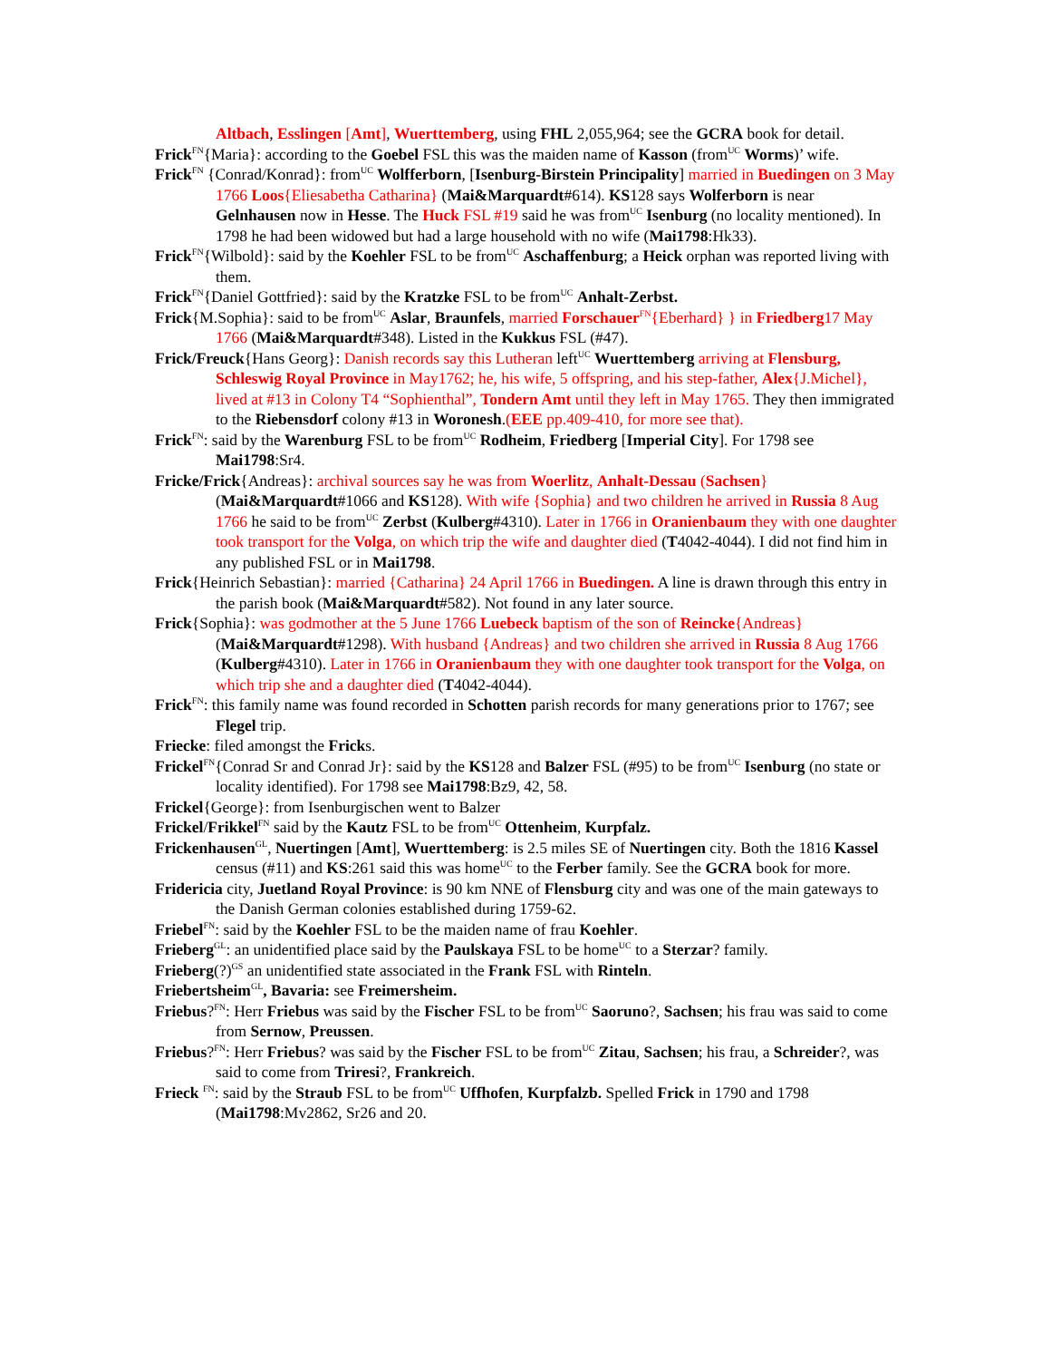Altbach, Esslingen [Amt], Wuerttemberg, using FHL 2,055,964; see the GCRA book for detail.
Frick<sup>FN</sup>{Maria}: according to the Goebel FSL this was the maiden name of Kasson (from<sup>UC</sup> Worms)’ wife.
Frick<sup>FN</sup> {Conrad/Konrad}: from<sup>UC</sup> Wolfferborn, [Isenburg-Birstein Principality] married in Buedingen on 3 May 1766 Loos{Eliesabetha Catharina} (Mai&Marquardt#614). KS128 says Wolferborn is near Gelnhausen now in Hesse. The Huck FSL #19 said he was from<sup>UC</sup> Isenburg (no locality mentioned). In 1798 he had been widowed but had a large household with no wife (Mai1798:Hk33).
Frick<sup>FN</sup>{Wilbold}: said by the Koehler FSL to be from<sup>UC</sup> Aschaffenburg; a Heick orphan was reported living with them.
Frick<sup>FN</sup>{Daniel Gottfried}: said by the Kratzke FSL to be from<sup>UC</sup> Anhalt-Zerbst.
Frick{M.Sophia}: said to be from<sup>UC</sup> Aslar, Braunfels, married Forschauer<sup>FN</sup>{Eberhard} } in Friedberg17 May 1766 (Mai&Marquardt#348). Listed in the Kukkus FSL (#47).
Frick/Freuck{Hans Georg}: Danish records say this Lutheran left<sup>UC</sup> Wuerttemberg arriving at Flensburg, Schleswig Royal Province in May1762; he, his wife, 5 offspring, and his step-father, Alex{J.Michel}, lived at #13 in Colony T4 “Sophienthal”, Tondern Amt until they left in May 1765. They then immigrated to the Riebensdorf colony #13 in Woronesh.(EEE pp.409-410, for more see that).
Frick<sup>FN</sup>: said by the Warenburg FSL to be from<sup>UC</sup> Rodheim, Friedberg [Imperial City]. For 1798 see Mai1798:Sr4.
Fricke/Frick{Andreas}: archival sources say he was from Woerlitz, Anhalt-Dessau (Sachsen} (Mai&Marquardt#1066 and KS128). With wife {Sophia} and two children he arrived in Russia 8 Aug 1766 he said to be from<sup>UC</sup> Zerbst (Kulberg#4310). Later in 1766 in Oranienbaum they with one daughter took transport for the Volga, on which trip the wife and daughter died (T4042-4044). I did not find him in any published FSL or in Mai1798.
Frick{Heinrich Sebastian}: married {Catharina} 24 April 1766 in Buedingen. A line is drawn through this entry in the parish book (Mai&Marquardt#582). Not found in any later source.
Frick{Sophia}: was godmother at the 5 June 1766 Luebeck baptism of the son of Reincke{Andreas} (Mai&Marquardt#1298). With husband {Andreas} and two children she arrived in Russia 8 Aug 1766 (Kulberg#4310). Later in 1766 in Oranienbaum they with one daughter took transport for the Volga, on which trip she and a daughter died (T4042-4044).
Frick<sup>FN</sup>: this family name was found recorded in Schotten parish records for many generations prior to 1767; see Flegel trip.
Friecke: filed amongst the Fricks.
Frickel<sup>FN</sup>{Conrad Sr and Conrad Jr}: said by the KS128 and Balzer FSL (#95) to be from<sup>UC</sup> Isenburg (no state or locality identified). For 1798 see Mai1798:Bz9, 42, 58.
Frickel{George}: from Isenburgischen went to Balzer
Frickel/Frikkel<sup>FN</sup> said by the Kautz FSL to be from<sup>UC</sup> Ottenheim, Kurpfalz.
Frickenhausen<sup>GL</sup>, Nuertingen [Amt], Wuerttemberg: is 2.5 miles SE of Nuertingen city. Both the 1816 Kassel census (#11) and KS:261 said this was home<sup>UC</sup> to the Ferber family. See the GCRA book for more.
Fridericia city, Juetland Royal Province: is 90 km NNE of Flensburg city and was one of the main gateways to the Danish German colonies established during 1759-62.
Friebel<sup>FN</sup>: said by the Koehler FSL to be the maiden name of frau Koehler.
Frieberg<sup>GL</sup>: an unidentified place said by the Paulskaya FSL to be home<sup>UC</sup> to a Sterzar? family.
Frieberg(?)<sup>GS</sup> an unidentified state associated in the Frank FSL with Rinteln.
Friebertsheim<sup>GL</sup>, Bavaria: see Freimersheim.
Friebus?<sup>FN</sup>: Herr Friebus was said by the Fischer FSL to be from<sup>UC</sup> Saoruno?, Sachsen; his frau was said to come from Sernow, Preussen.
Friebus?<sup>FN</sup>: Herr Friebus? was said by the Fischer FSL to be from<sup>UC</sup> Zitau, Sachsen; his frau, a Schreider?, was said to come from Triresi?, Frankreich.
Frieck <sup>FN</sup>: said by the Straub FSL to be from<sup>UC</sup> Uffhofen, Kurpfalzb. Spelled Frick in 1790 and 1798 (Mai1798:Mv2862, Sr26 and 20.